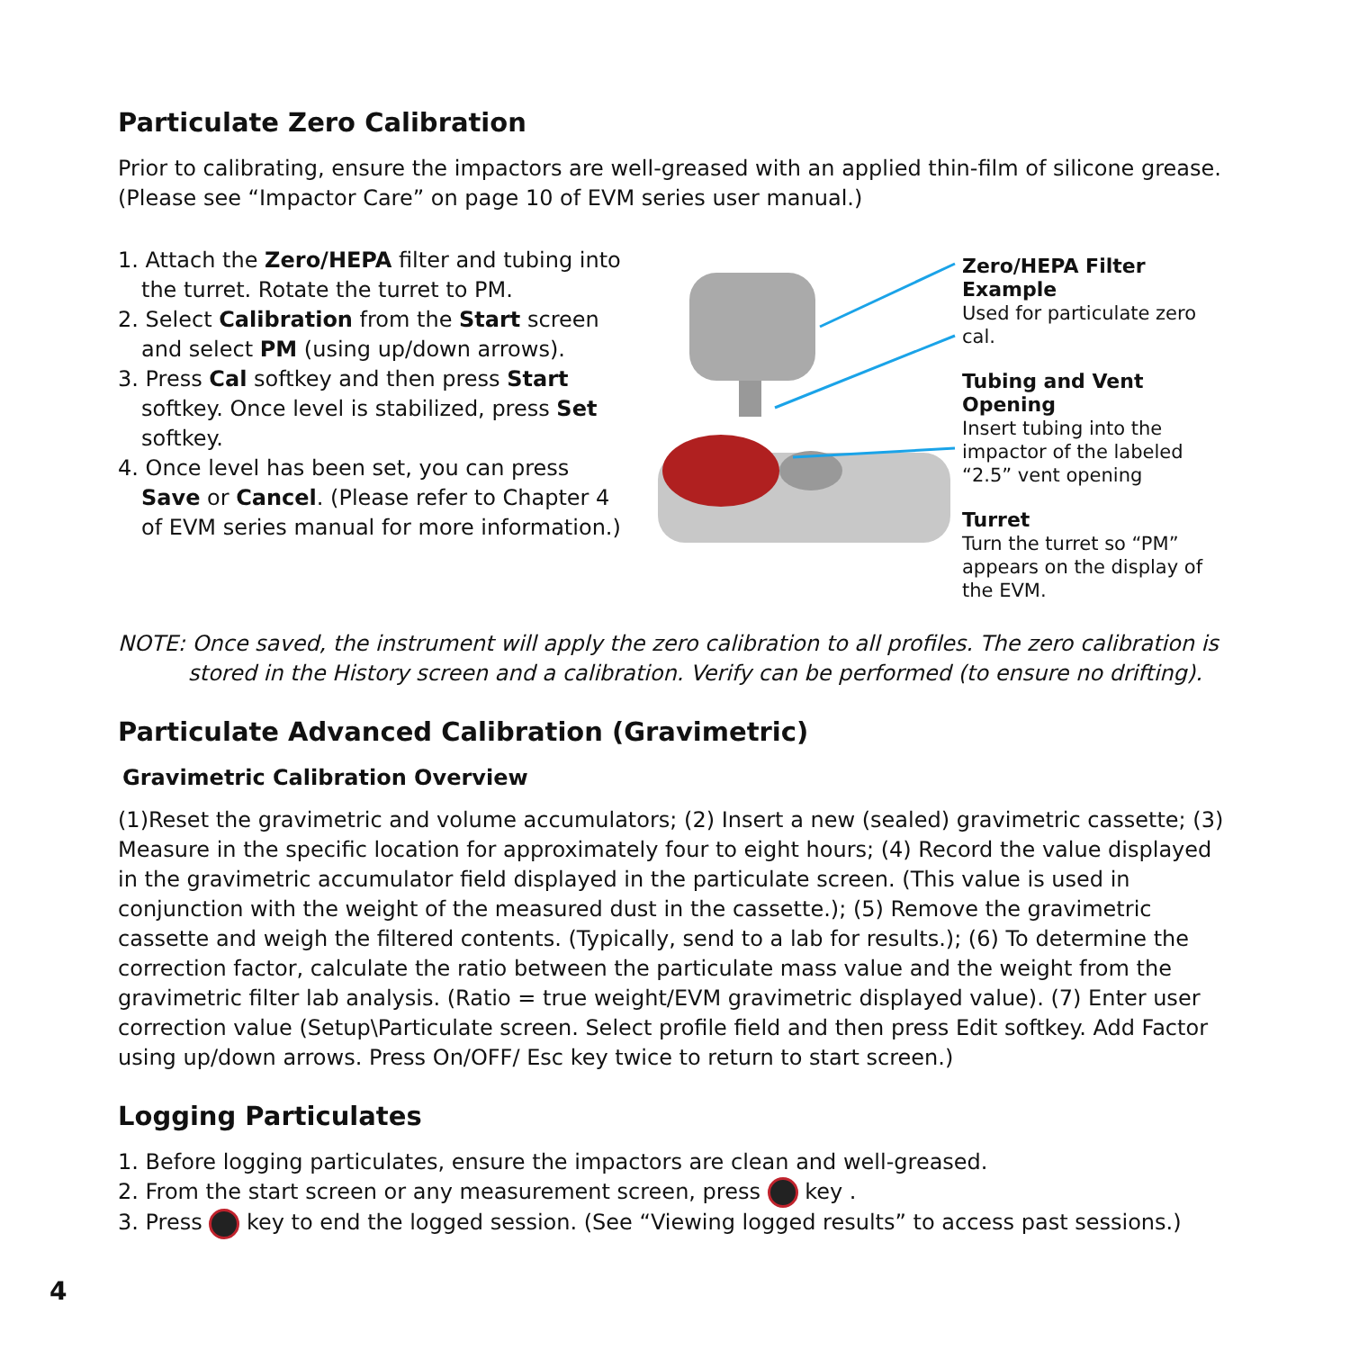Particulate Zero Calibration
Prior to calibrating, ensure the impactors are well-greased with an applied thin-film of silicone grease. (Please see “Impactor Care” on page 10 of EVM series user manual.)
1. Attach the Zero/HEPA filter and tubing into the turret. Rotate the turret to PM.
2. Select Calibration from the Start screen and select PM (using up/down arrows).
3. Press Cal softkey and then press Start softkey. Once level is stabilized, press Set softkey.
4. Once level has been set, you can press Save or Cancel. (Please refer to Chapter 4 of EVM series manual for more information.)
Zero/HEPA Filter Example
Used for particulate zero cal.
Tubing and Vent Opening
Insert tubing into the impactor of the labeled “2.5” vent opening
Turret
Turn the turret so “PM” appears on the display of the EVM.
NOTE: Once saved, the instrument will apply the zero calibration to all profiles. The zero calibration is
stored in the History screen and a calibration. Verify can be performed (to ensure no drifting).
Particulate Advanced Calibration (Gravimetric)
Gravimetric Calibration Overview
(1)Reset the gravimetric and volume accumulators; (2) Insert a new (sealed) gravimetric cassette; (3) Measure in the specific location for approximately four to eight hours; (4) Record the value displayed in the gravimetric accumulator field displayed in the particulate screen. (This value is used in conjunction with the weight of the measured dust in the cassette.); (5) Remove the gravimetric cassette and weigh the filtered contents. (Typically, send to a lab for results.); (6) To determine the correction factor, calculate the ratio between the particulate mass value and the weight from the gravimetric filter lab analysis. (Ratio = true weight/EVM gravimetric displayed value). (7) Enter user correction value (Setup\Particulate screen. Select profile field and then press Edit softkey. Add Factor using up/down arrows. Press On/OFF/ Esc key twice to return to start screen.)
Logging Particulates
1. Before logging particulates, ensure the impactors are clean and well-greased.
2. From the start screen or any measurement screen, press key .
3. Press key to end the logged session. (See “Viewing logged results” to access past sessions.)
4